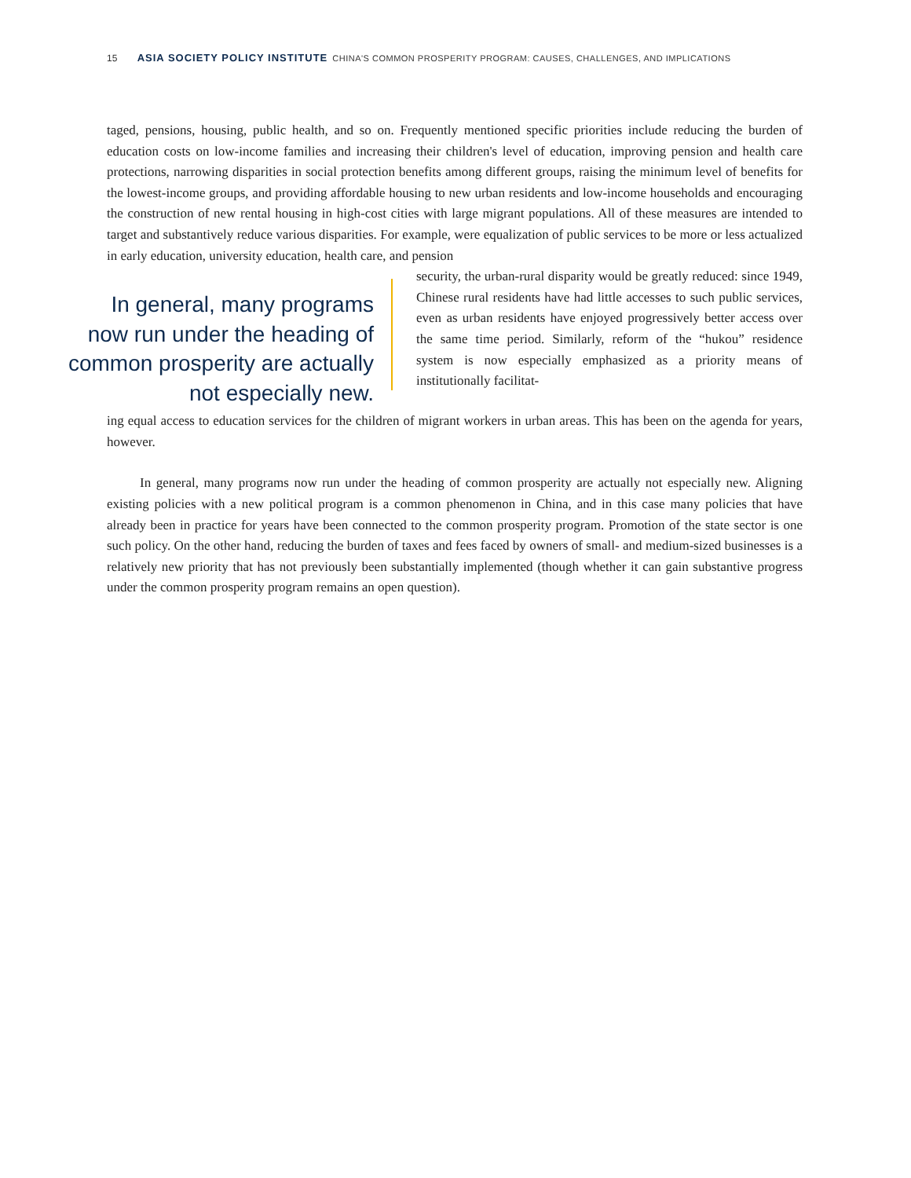15 ASIA SOCIETY POLICY INSTITUTE CHINA'S COMMON PROSPERITY PROGRAM: CAUSES, CHALLENGES, AND IMPLICATIONS
taged, pensions, housing, public health, and so on. Frequently mentioned specific priorities include reducing the burden of education costs on low-income families and increasing their children's level of education, improving pension and health care protections, narrowing disparities in social protection benefits among different groups, raising the minimum level of benefits for the lowest-income groups, and providing affordable housing to new urban residents and low-income households and encouraging the construction of new rental housing in high-cost cities with large migrant populations. All of these measures are intended to target and substantively reduce various disparities. For example, were equalization of public services to be more or less actualized in early education, university education, health care, and pension
In general, many programs now run under the heading of common prosperity are actually not especially new.
security, the urban-rural disparity would be greatly reduced: since 1949, Chinese rural residents have had little accesses to such public services, even as urban residents have enjoyed progressively better access over the same time period. Similarly, reform of the “hukou” residence system is now especially emphasized as a priority means of institutionally facilitat-
ing equal access to education services for the children of migrant workers in urban areas. This has been on the agenda for years, however.
In general, many programs now run under the heading of common prosperity are actually not especially new. Aligning existing policies with a new political program is a common phenomenon in China, and in this case many policies that have already been in practice for years have been connected to the common prosperity program. Promotion of the state sector is one such policy. On the other hand, reducing the burden of taxes and fees faced by owners of small- and medium-sized businesses is a relatively new priority that has not previously been substantially implemented (though whether it can gain substantive progress under the common prosperity program remains an open question).